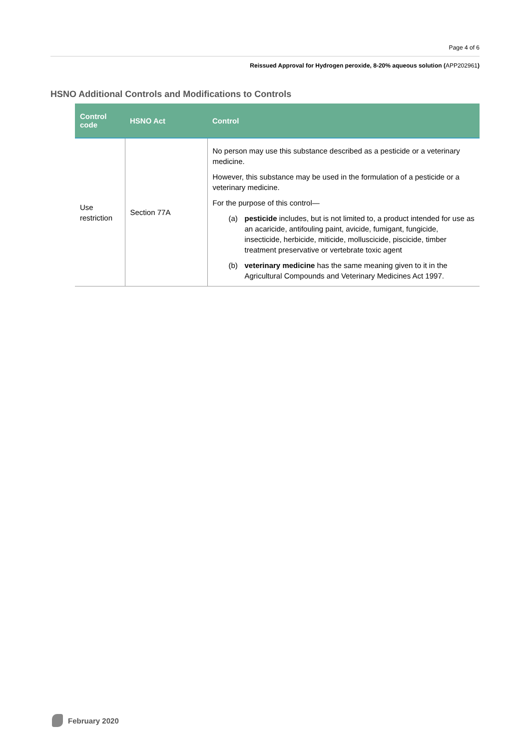Page 4 of 6
Reissued Approval for Hydrogen peroxide, 8-20% aqueous solution (APP202961)
HSNO Additional Controls and Modifications to Controls
| Control code | HSNO Act | Control |
| --- | --- | --- |
| Use restriction | Section 77A | No person may use this substance described as a pesticide or a veterinary medicine. However, this substance may be used in the formulation of a pesticide or a veterinary medicine. For the purpose of this control— (a) pesticide includes, but is not limited to, a product intended for use as an acaricide, antifouling paint, avicide, fumigant, fungicide, insecticide, herbicide, miticide, molluscicide, piscicide, timber treatment preservative or vertebrate toxic agent (b) veterinary medicine has the same meaning given to it in the Agricultural Compounds and Veterinary Medicines Act 1997. |
February 2020